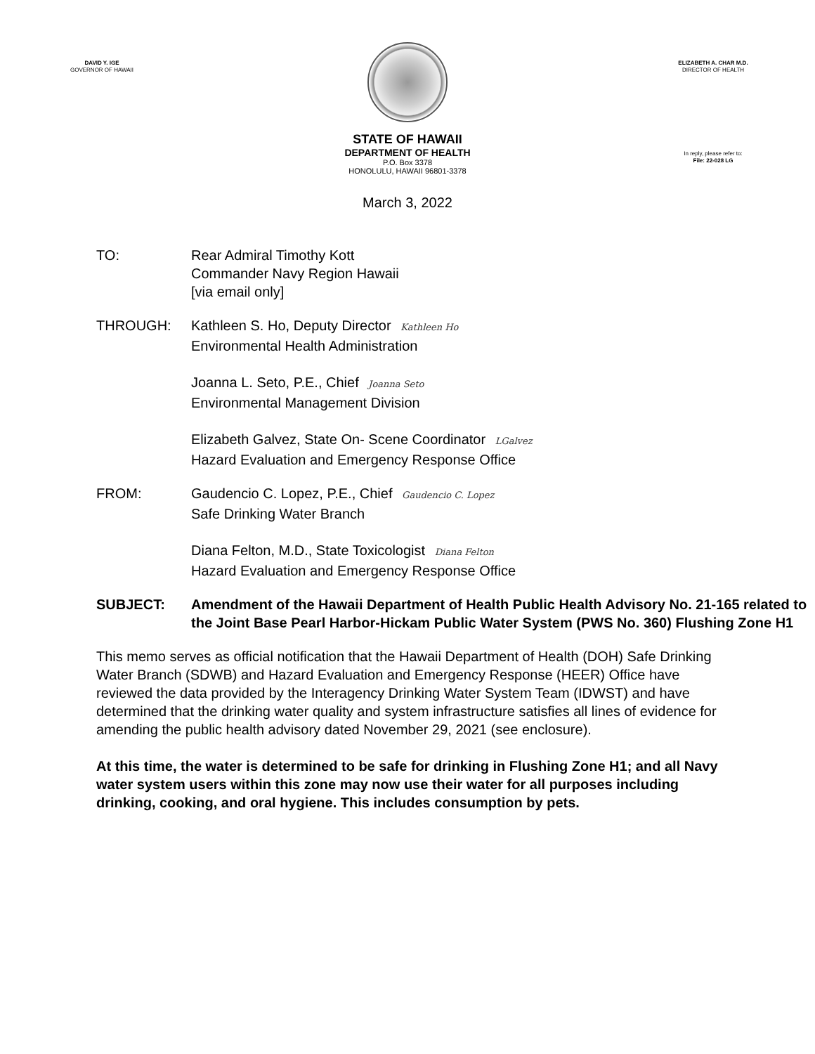DAVID Y. IGE
GOVERNOR OF HAWAII
ELIZABETH A. CHAR M.D.
DIRECTOR OF HEALTH
STATE OF HAWAII
DEPARTMENT OF HEALTH
P.O. Box 3378
HONOLULU, HAWAII 96801-3378
In reply, please refer to:
File: 22-028 LG
March 3, 2022
TO: Rear Admiral Timothy Kott
Commander Navy Region Hawaii
[via email only]
THROUGH: Kathleen S. Ho, Deputy Director Kathleen Ho
Environmental Health Administration
Joanna L. Seto, P.E., Chief Joanna Seto
Environmental Management Division
Elizabeth Galvez, State On- Scene Coordinator LGalvez
Hazard Evaluation and Emergency Response Office
FROM: Gaudencio C. Lopez, P.E., Chief Gaudencio C. Lopez
Safe Drinking Water Branch
Diana Felton, M.D., State Toxicologist Diana Felton
Hazard Evaluation and Emergency Response Office
SUBJECT: Amendment of the Hawaii Department of Health Public Health Advisory No. 21-165 related to the Joint Base Pearl Harbor-Hickam Public Water System (PWS No. 360) Flushing Zone H1
This memo serves as official notification that the Hawaii Department of Health (DOH) Safe Drinking Water Branch (SDWB) and Hazard Evaluation and Emergency Response (HEER) Office have reviewed the data provided by the Interagency Drinking Water System Team (IDWST) and have determined that the drinking water quality and system infrastructure satisfies all lines of evidence for amending the public health advisory dated November 29, 2021 (see enclosure).
At this time, the water is determined to be safe for drinking in Flushing Zone H1; and all Navy water system users within this zone may now use their water for all purposes including drinking, cooking, and oral hygiene. This includes consumption by pets.